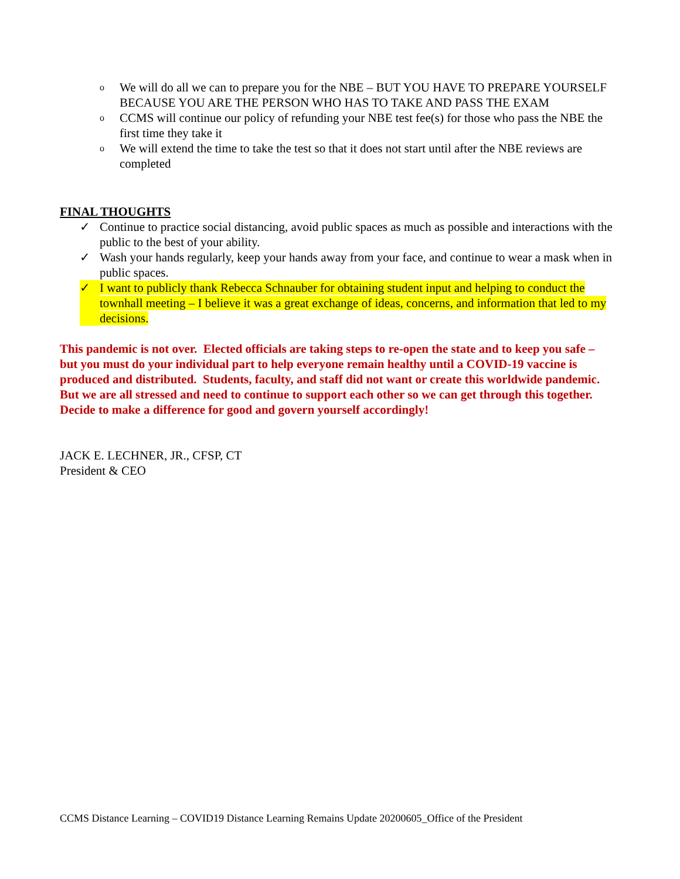o We will do all we can to prepare you for the NBE – BUT YOU HAVE TO PREPARE YOURSELF BECAUSE YOU ARE THE PERSON WHO HAS TO TAKE AND PASS THE EXAM
o CCMS will continue our policy of refunding your NBE test fee(s) for those who pass the NBE the first time they take it
o We will extend the time to take the test so that it does not start until after the NBE reviews are completed
FINAL THOUGHTS
✓ Continue to practice social distancing, avoid public spaces as much as possible and interactions with the public to the best of your ability.
✓ Wash your hands regularly, keep your hands away from your face, and continue to wear a mask when in public spaces.
✓ I want to publicly thank Rebecca Schnauber for obtaining student input and helping to conduct the townhall meeting – I believe it was a great exchange of ideas, concerns, and information that led to my decisions.
This pandemic is not over. Elected officials are taking steps to re-open the state and to keep you safe – but you must do your individual part to help everyone remain healthy until a COVID-19 vaccine is produced and distributed. Students, faculty, and staff did not want or create this worldwide pandemic. But we are all stressed and need to continue to support each other so we can get through this together. Decide to make a difference for good and govern yourself accordingly!
JACK E. LECHNER, JR., CFSP, CT
President & CEO
CCMS Distance Learning – COVID19 Distance Learning Remains Update 20200605_Office of the President